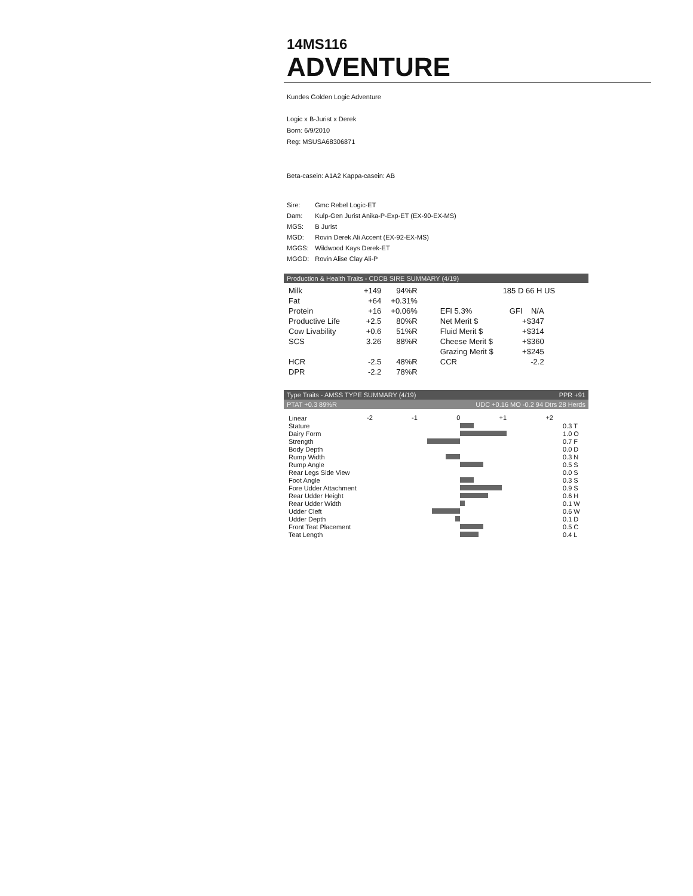14MS116
ADVENTURE
Kundes Golden Logic Adventure
Logic x B-Jurist x Derek
Born: 6/9/2010
Reg: MSUSA68306871
Beta-casein: A1A2 Kappa-casein: AB
| Sire: | Gmc Rebel Logic-ET |
| Dam: | Kulp-Gen Jurist Anika-P-Exp-ET (EX-90-EX-MS) |
| MGS: | B Jurist |
| MGD: | Rovin Derek Ali Accent (EX-92-EX-MS) |
| MGGS: | Wildwood Kays Derek-ET |
| MGGD: | Rovin Alise Clay Ali-P |
Production & Health Traits - CDCB SIRE SUMMARY (4/19)
| Milk | +149 | 94%R | | 185 D 66 H US | |
| Fat | +64 | +0.31% | | | |
| Protein | +16 | +0.06% | EFI 5.3% | GFI N/A | |
| Productive Life | +2.5 | 80%R | Net Merit $ | +$347 | |
| Cow Livability | +0.6 | 51%R | Fluid Merit $ | +$314 | |
| SCS | 3.26 | 88%R | Cheese Merit $ | +$360 | |
| | | | Grazing Merit $ | +$245 | |
| HCR | -2.5 | 48%R | CCR | -2.2 | |
| DPR | -2.2 | 78%R | | | |
Type Traits - AMSS TYPE SUMMARY (4/19) PPR +91
PTAT +0.3 89%R UDC +0.16 MO -0.2 94 Dtrs 28 Herds
| Linear | -2 -1 0 +1 +2 | |
| Stature | | 0.3 T |
| Dairy Form | | 1.0 O |
| Strength | | 0.7 F |
| Body Depth | | 0.0 D |
| Rump Width | | 0.3 N |
| Rump Angle | | 0.5 S |
| Rear Legs Side View | | 0.0 S |
| Foot Angle | | 0.3 S |
| Fore Udder Attachment | | 0.9 S |
| Rear Udder Height | | 0.6 H |
| Rear Udder Width | | 0.1 W |
| Udder Cleft | | 0.6 W |
| Udder Depth | | 0.1 D |
| Front Teat Placement | | 0.5 C |
| Teat Length | | 0.4 L |